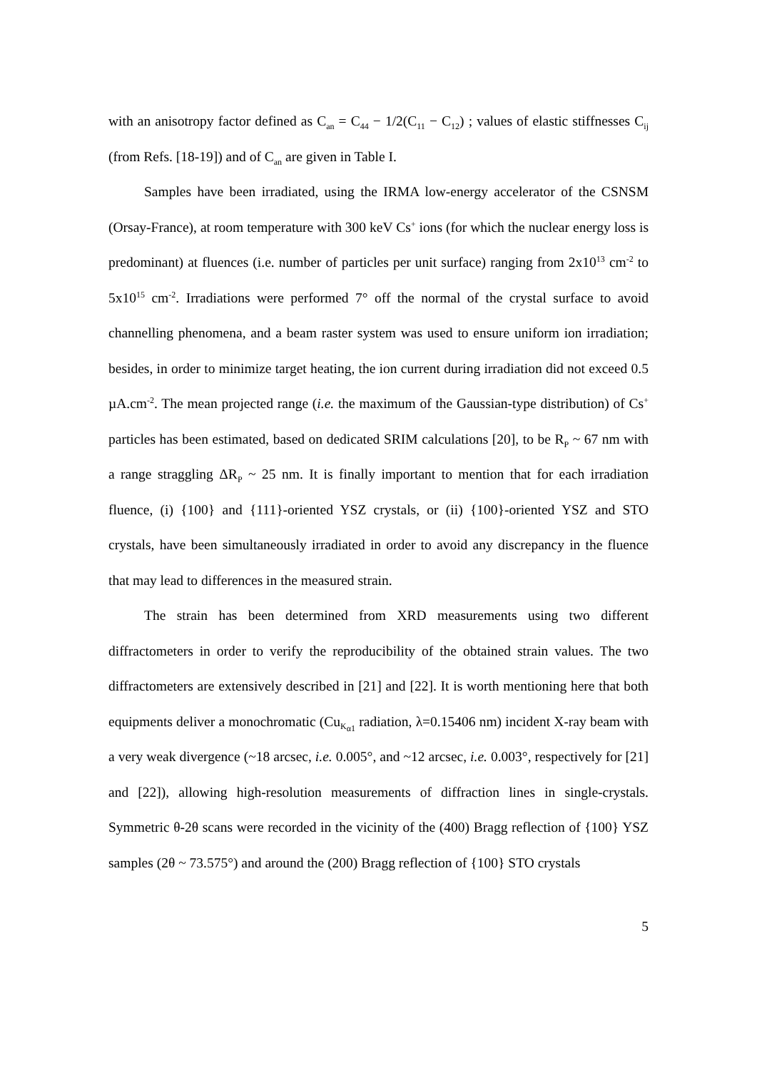with an anisotropy factor defined as C<sub>an</sub> = C<sub>44</sub> − 1/2(C<sub>11</sub> − C<sub>12</sub>) ; values of elastic stiffnesses C<sub>ij</sub> (from Refs. [18-19]) and of C<sub>an</sub> are given in Table I.
Samples have been irradiated, using the IRMA low-energy accelerator of the CSNSM (Orsay-France), at room temperature with 300 keV Cs<sup>+</sup> ions (for which the nuclear energy loss is predominant) at fluences (i.e. number of particles per unit surface) ranging from 2x10<sup>13</sup> cm<sup>-2</sup> to 5x10<sup>15</sup> cm<sup>-2</sup>. Irradiations were performed 7° off the normal of the crystal surface to avoid channelling phenomena, and a beam raster system was used to ensure uniform ion irradiation; besides, in order to minimize target heating, the ion current during irradiation did not exceed 0.5 µA.cm<sup>-2</sup>. The mean projected range (i.e. the maximum of the Gaussian-type distribution) of Cs<sup>+</sup> particles has been estimated, based on dedicated SRIM calculations [20], to be R<sub>P</sub> ~ 67 nm with a range straggling ΔR<sub>P</sub> ~ 25 nm. It is finally important to mention that for each irradiation fluence, (i) {100} and {111}-oriented YSZ crystals, or (ii) {100}-oriented YSZ and STO crystals, have been simultaneously irradiated in order to avoid any discrepancy in the fluence that may lead to differences in the measured strain.
The strain has been determined from XRD measurements using two different diffractometers in order to verify the reproducibility of the obtained strain values. The two diffractometers are extensively described in [21] and [22]. It is worth mentioning here that both equipments deliver a monochromatic (Cu<sub>K<sub>α1</sub></sub> radiation, λ=0.15406 nm) incident X-ray beam with a very weak divergence (~18 arcsec, i.e. 0.005°, and ~12 arcsec, i.e. 0.003°, respectively for [21] and [22]), allowing high-resolution measurements of diffraction lines in single-crystals. Symmetric θ-2θ scans were recorded in the vicinity of the (400) Bragg reflection of {100} YSZ samples (2θ ~ 73.575°) and around the (200) Bragg reflection of {100} STO crystals
5